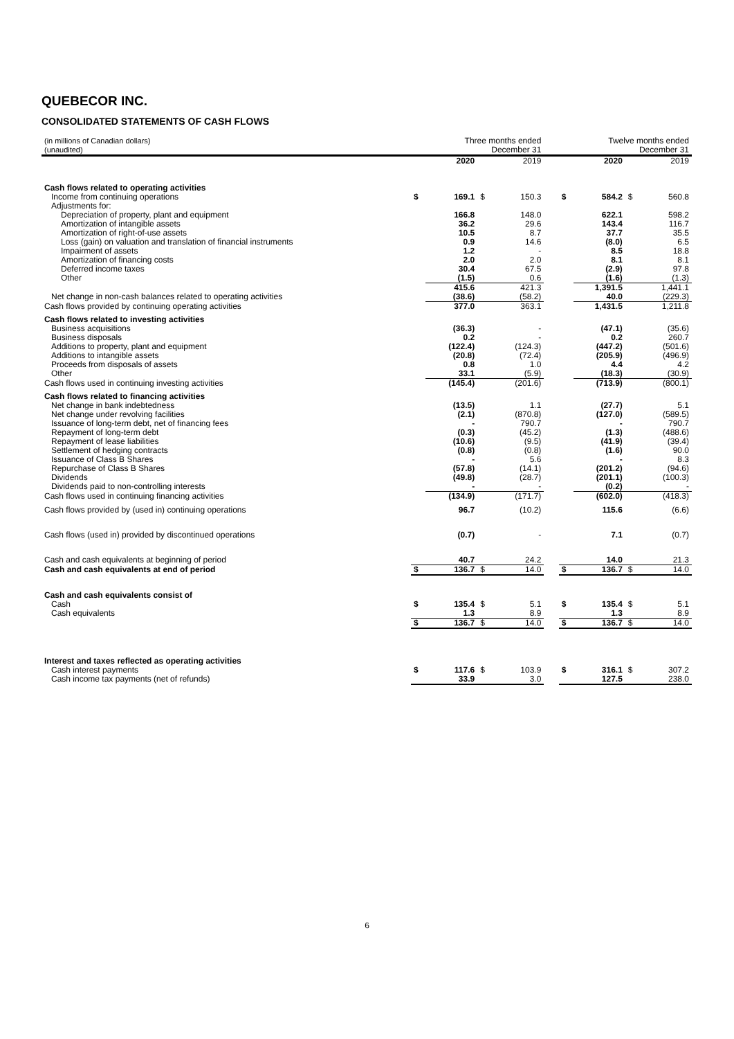QUEBECOR INC.
CONSOLIDATED STATEMENTS OF CASH FLOWS
| (in millions of Canadian dollars) (unaudited) | | Three months ended December 31 | | | | | Twelve months ended December 31 | | |
| | | 2020 | | 2019 | | | 2020 | | 2019 |
| Cash flows related to operating activities | | | | | | | | | |
| Income from continuing operations | $ | 169.1 | $ | 150.3 | | $ | 584.2 | $ | 560.8 |
| Adjustments for: | | | | | | | | | |
| Depreciation of property, plant and equipment | | 166.8 | | 148.0 | | | 622.1 | | 598.2 |
| Amortization of intangible assets | | 36.2 | | 29.6 | | | 143.4 | | 116.7 |
| Amortization of right-of-use assets | | 10.5 | | 8.7 | | | 37.7 | | 35.5 |
| Loss (gain) on valuation and translation of financial instruments | | 0.9 | | 14.6 | | | (8.0) | | 6.5 |
| Impairment of assets | | 1.2 | | - | | | 8.5 | | 18.8 |
| Amortization of financing costs | | 2.0 | | 2.0 | | | 8.1 | | 8.1 |
| Deferred income taxes | | 30.4 | | 67.5 | | | (2.9) | | 97.8 |
| Other | | (1.5) | | 0.6 | | | (1.6) | | (1.3) |
| | | 415.6 | | 421.3 | | | 1,391.5 | | 1,441.1 |
| Net change in non-cash balances related to operating activities | | (38.6) | | (58.2) | | | 40.0 | | (229.3) |
| Cash flows provided by continuing operating activities | | 377.0 | | 363.1 | | | 1,431.5 | | 1,211.8 |
| Cash flows related to investing activities | | | | | | | | | |
| Business acquisitions | | (36.3) | | - | | | (47.1) | | (35.6) |
| Business disposals | | 0.2 | | - | | | 0.2 | | 260.7 |
| Additions to property, plant and equipment | | (122.4) | | (124.3) | | | (447.2) | | (501.6) |
| Additions to intangible assets | | (20.8) | | (72.4) | | | (205.9) | | (496.9) |
| Proceeds from disposals of assets | | 0.8 | | 1.0 | | | 4.4 | | 4.2 |
| Other | | 33.1 | | (5.9) | | | (18.3) | | (30.9) |
| Cash flows used in continuing investing activities | | (145.4) | | (201.6) | | | (713.9) | | (800.1) |
| Cash flows related to financing activities | | | | | | | | | |
| Net change in bank indebtedness | | (13.5) | | 1.1 | | | (27.7) | | 5.1 |
| Net change under revolving facilities | | (2.1) | | (870.8) | | | (127.0) | | (589.5) |
| Issuance of long-term debt, net of financing fees | | - | | 790.7 | | | - | | 790.7 |
| Repayment of long-term debt | | (0.3) | | (45.2) | | | (1.3) | | (488.6) |
| Repayment of lease liabilities | | (10.6) | | (9.5) | | | (41.9) | | (39.4) |
| Settlement of hedging contracts | | (0.8) | | (0.8) | | | (1.6) | | 90.0 |
| Issuance of Class B Shares | | - | | 5.6 | | | - | | 8.3 |
| Repurchase of Class B Shares | | (57.8) | | (14.1) | | | (201.2) | | (94.6) |
| Dividends | | (49.8) | | (28.7) | | | (201.1) | | (100.3) |
| Dividends paid to non-controlling interests | | - | | - | | | (0.2) | | - |
| Cash flows used in continuing financing activities | | (134.9) | | (171.7) | | | (602.0) | | (418.3) |
| Cash flows provided by (used in) continuing operations | | 96.7 | | (10.2) | | | 115.6 | | (6.6) |
| Cash flows (used in) provided by discontinued operations | | (0.7) | | - | | | 7.1 | | (0.7) |
| Cash and cash equivalents at beginning of period | | 40.7 | | 24.2 | | | 14.0 | | 21.3 |
| Cash and cash equivalents at end of period | $ | 136.7 | $ | 14.0 | | $ | 136.7 | $ | 14.0 |
| Cash and cash equivalents consist of | | | | | | | | | |
| Cash | $ | 135.4 | $ | 5.1 | | $ | 135.4 | $ | 5.1 |
| Cash equivalents | | 1.3 | | 8.9 | | | 1.3 | | 8.9 |
| | $ | 136.7 | $ | 14.0 | | $ | 136.7 | $ | 14.0 |
| Interest and taxes reflected as operating activities | | | | | | | | | |
| Cash interest payments | $ | 117.6 | $ | 103.9 | | $ | 316.1 | $ | 307.2 |
| Cash income tax payments (net of refunds) | | 33.9 | | 3.0 | | | 127.5 | | 238.0 |
6